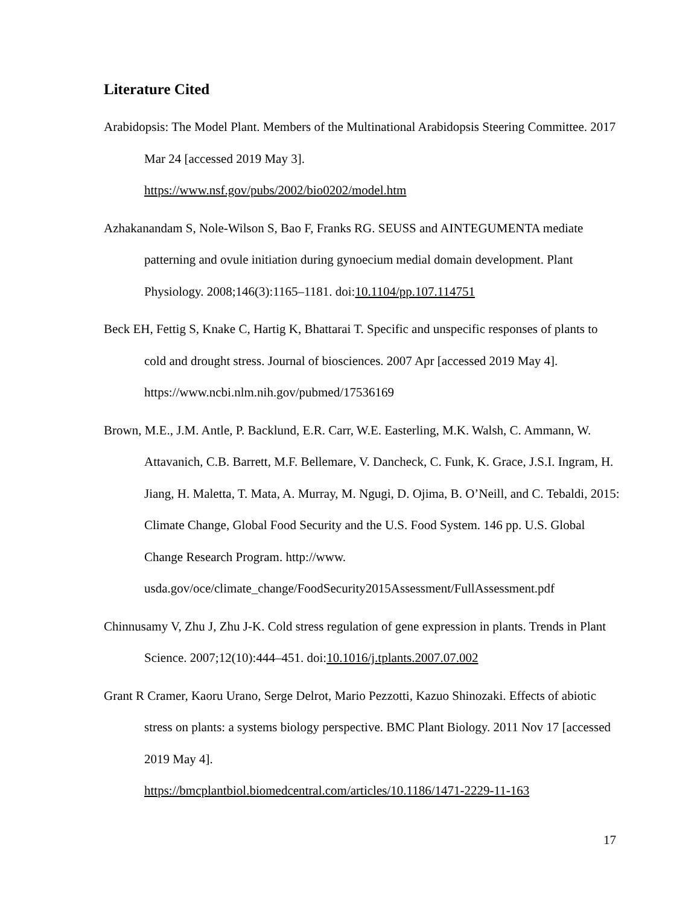Literature Cited
Arabidopsis: The Model Plant. Members of the Multinational Arabidopsis Steering Committee. 2017 Mar 24 [accessed 2019 May 3].
https://www.nsf.gov/pubs/2002/bio0202/model.htm
Azhakanandam S, Nole-Wilson S, Bao F, Franks RG. SEUSS and AINTEGUMENTA mediate patterning and ovule initiation during gynoecium medial domain development. Plant Physiology. 2008;146(3):1165–1181. doi:10.1104/pp.107.114751
Beck EH, Fettig S, Knake C, Hartig K, Bhattarai T. Specific and unspecific responses of plants to cold and drought stress. Journal of biosciences. 2007 Apr [accessed 2019 May 4]. https://www.ncbi.nlm.nih.gov/pubmed/17536169
Brown, M.E., J.M. Antle, P. Backlund, E.R. Carr, W.E. Easterling, M.K. Walsh, C. Ammann, W. Attavanich, C.B. Barrett, M.F. Bellemare, V. Dancheck, C. Funk, K. Grace, J.S.I. Ingram, H. Jiang, H. Maletta, T. Mata, A. Murray, M. Ngugi, D. Ojima, B. O’Neill, and C. Tebaldi, 2015: Climate Change, Global Food Security and the U.S. Food System. 146 pp. U.S. Global Change Research Program. http://www. usda.gov/oce/climate_change/FoodSecurity2015Assessment/FullAssessment.pdf
Chinnusamy V, Zhu J, Zhu J-K. Cold stress regulation of gene expression in plants. Trends in Plant Science. 2007;12(10):444–451. doi:10.1016/j.tplants.2007.07.002
Grant R Cramer, Kaoru Urano, Serge Delrot, Mario Pezzotti, Kazuo Shinozaki. Effects of abiotic stress on plants: a systems biology perspective. BMC Plant Biology. 2011 Nov 17 [accessed 2019 May 4].
https://bmcplantbiol.biomedcentral.com/articles/10.1186/1471-2229-11-163
17